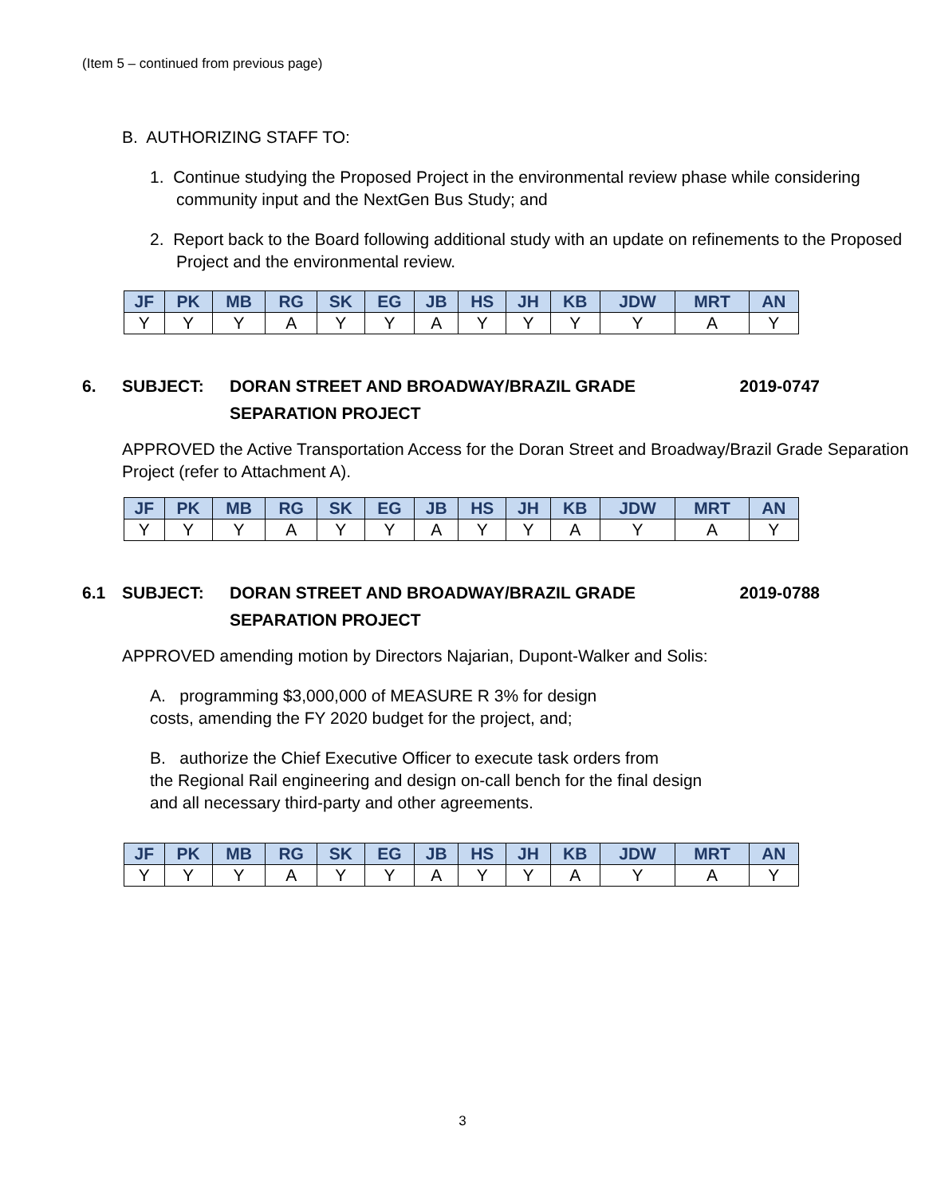(Item 5 – continued from previous page)
B. AUTHORIZING STAFF TO:
1. Continue studying the Proposed Project in the environmental review phase while considering community input and the NextGen Bus Study; and
2. Report back to the Board following additional study with an update on refinements to the Proposed Project and the environmental review.
| JF | PK | MB | RG | SK | EG | JB | HS | JH | KB | JDW | MRT | AN |
| --- | --- | --- | --- | --- | --- | --- | --- | --- | --- | --- | --- | --- |
| Y | Y | Y | A | Y | Y | A | Y | Y | Y | Y | A | Y |
6. SUBJECT: DORAN STREET AND BROADWAY/BRAZIL GRADE SEPARATION PROJECT
2019-0747
APPROVED the Active Transportation Access for the Doran Street and Broadway/Brazil Grade Separation Project (refer to Attachment A).
| JF | PK | MB | RG | SK | EG | JB | HS | JH | KB | JDW | MRT | AN |
| --- | --- | --- | --- | --- | --- | --- | --- | --- | --- | --- | --- | --- |
| Y | Y | Y | A | Y | Y | A | Y | Y | A | Y | A | Y |
6.1 SUBJECT: DORAN STREET AND BROADWAY/BRAZIL GRADE SEPARATION PROJECT
2019-0788
APPROVED amending motion by Directors Najarian, Dupont-Walker and Solis:
A. programming $3,000,000 of MEASURE R 3% for design
costs, amending the FY 2020 budget for the project, and;
B. authorize the Chief Executive Officer to execute task orders from
the Regional Rail engineering and design on-call bench for the final design
and all necessary third-party and other agreements.
| JF | PK | MB | RG | SK | EG | JB | HS | JH | KB | JDW | MRT | AN |
| --- | --- | --- | --- | --- | --- | --- | --- | --- | --- | --- | --- | --- |
| Y | Y | Y | A | Y | Y | A | Y | Y | A | Y | A | Y |
3